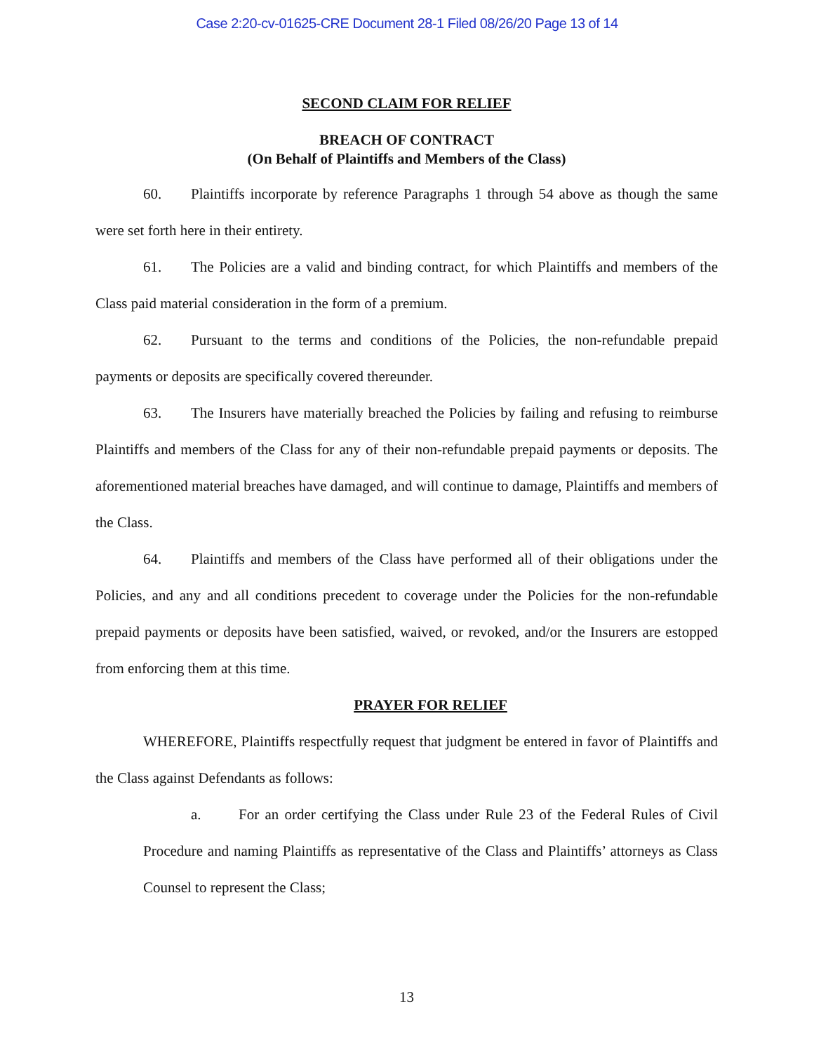Case 2:20-cv-01625-CRE Document 28-1 Filed 08/26/20 Page 13 of 14
SECOND CLAIM FOR RELIEF
BREACH OF CONTRACT
(On Behalf of Plaintiffs and Members of the Class)
60. Plaintiffs incorporate by reference Paragraphs 1 through 54 above as though the same were set forth here in their entirety.
61. The Policies are a valid and binding contract, for which Plaintiffs and members of the Class paid material consideration in the form of a premium.
62. Pursuant to the terms and conditions of the Policies, the non-refundable prepaid payments or deposits are specifically covered thereunder.
63. The Insurers have materially breached the Policies by failing and refusing to reimburse Plaintiffs and members of the Class for any of their non-refundable prepaid payments or deposits. The aforementioned material breaches have damaged, and will continue to damage, Plaintiffs and members of the Class.
64. Plaintiffs and members of the Class have performed all of their obligations under the Policies, and any and all conditions precedent to coverage under the Policies for the non-refundable prepaid payments or deposits have been satisfied, waived, or revoked, and/or the Insurers are estopped from enforcing them at this time.
PRAYER FOR RELIEF
WHEREFORE, Plaintiffs respectfully request that judgment be entered in favor of Plaintiffs and the Class against Defendants as follows:
a. For an order certifying the Class under Rule 23 of the Federal Rules of Civil Procedure and naming Plaintiffs as representative of the Class and Plaintiffs’ attorneys as Class Counsel to represent the Class;
13